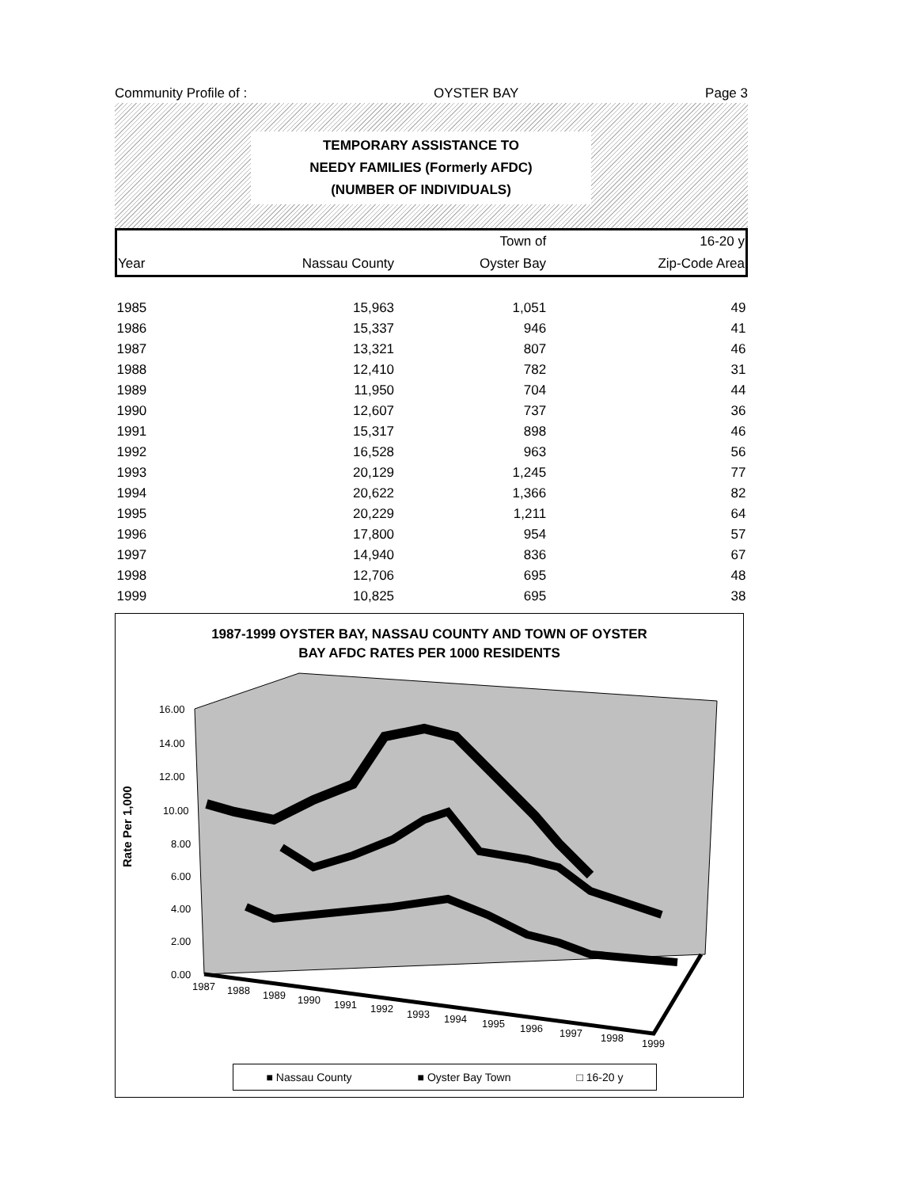Community Profile of : OYSTER BAY Page 3
TEMPORARY ASSISTANCE TO
NEEDY FAMILIES (Formerly AFDC)
(NUMBER OF INDIVIDUALS)
| | | Town of | 16-20 y |
| --- | --- | --- | --- |
| Year | Nassau County | Oyster Bay | Zip-Code Area |
| 1985 | 15,963 | 1,051 | 49 |
| 1986 | 15,337 | 946 | 41 |
| 1987 | 13,321 | 807 | 46 |
| 1988 | 12,410 | 782 | 31 |
| 1989 | 11,950 | 704 | 44 |
| 1990 | 12,607 | 737 | 36 |
| 1991 | 15,317 | 898 | 46 |
| 1992 | 16,528 | 963 | 56 |
| 1993 | 20,129 | 1,245 | 77 |
| 1994 | 20,622 | 1,366 | 82 |
| 1995 | 20,229 | 1,211 | 64 |
| 1996 | 17,800 | 954 | 57 |
| 1997 | 14,940 | 836 | 67 |
| 1998 | 12,706 | 695 | 48 |
| 1999 | 10,825 | 695 | 38 |
1987-1999 OYSTER BAY, NASSAU COUNTY AND TOWN OF OYSTER
BAY AFDC RATES PER 1000 RESIDENTS
Rate Per 1,000
16.00
14.00
12.00
10.00
8.00
6.00
4.00
2.00
0.00
1987
1988
1989
1990
1991
1992
1993
1994
1995
1996
1997
1998
1999
■ Nassau County ■ Oyster Bay Town □ 16-20 y